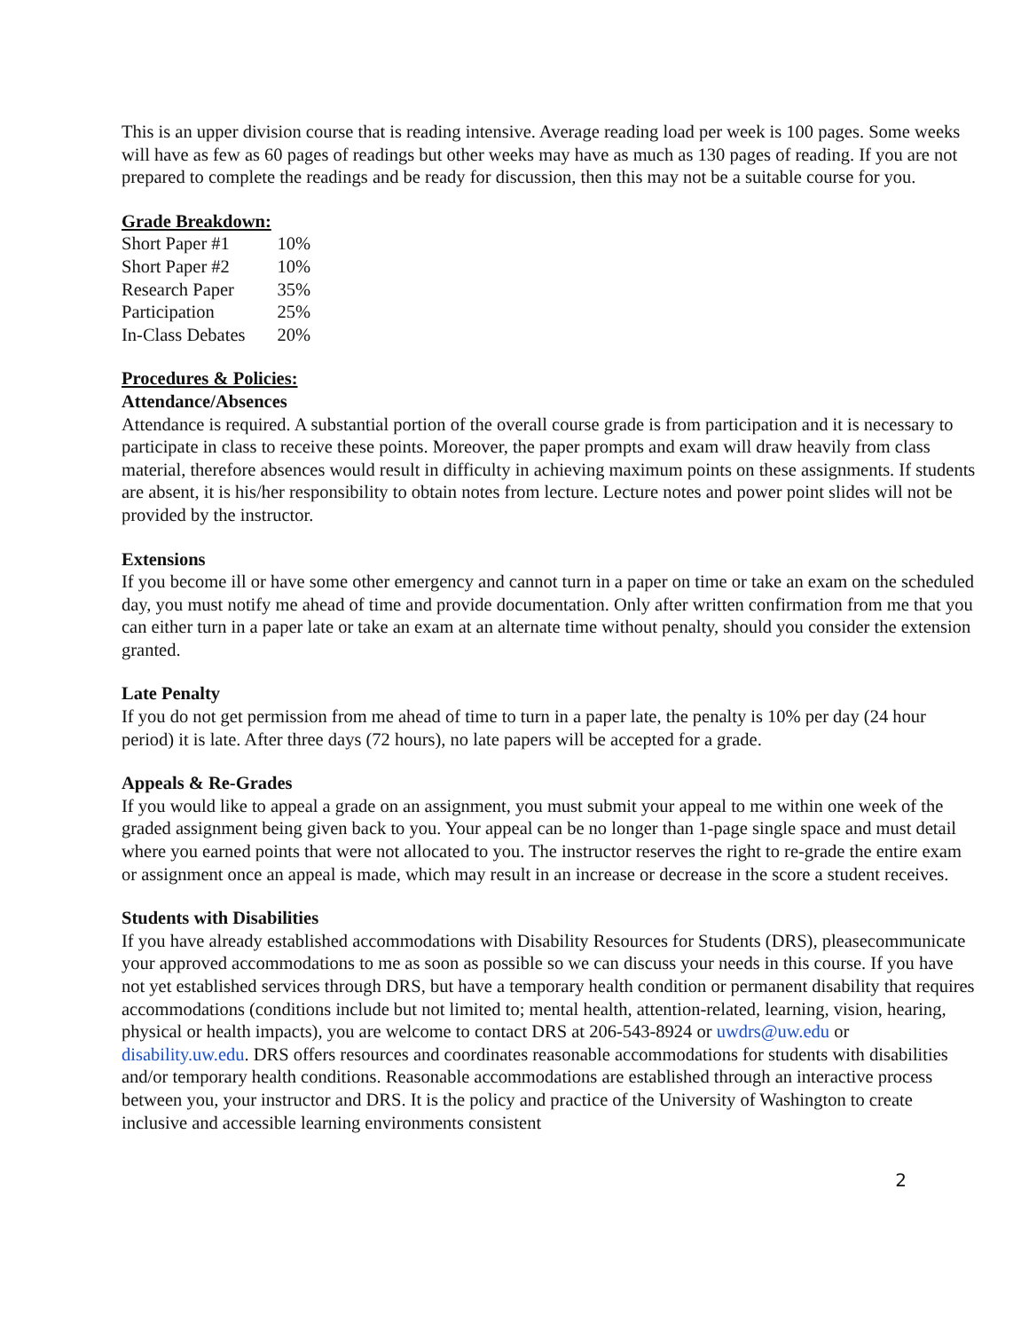This is an upper division course that is reading intensive. Average reading load per week is 100 pages. Some weeks will have as few as 60 pages of readings but other weeks may have as much as 130 pages of reading. If you are not prepared to complete the readings and be ready for discussion, then this may not be a suitable course for you.
Grade Breakdown:
| Short Paper #1 | 10% |
| Short Paper #2 | 10% |
| Research Paper | 35% |
| Participation | 25% |
| In-Class Debates | 20% |
Procedures & Policies:
Attendance/Absences
Attendance is required. A substantial portion of the overall course grade is from participation and it is necessary to participate in class to receive these points. Moreover, the paper prompts and exam will draw heavily from class material, therefore absences would result in difficulty in achieving maximum points on these assignments. If students are absent, it is his/her responsibility to obtain notes from lecture. Lecture notes and power point slides will not be provided by the instructor.
Extensions
If you become ill or have some other emergency and cannot turn in a paper on time or take an exam on the scheduled day, you must notify me ahead of time and provide documentation. Only after written confirmation from me that you can either turn in a paper late or take an exam at an alternate time without penalty, should you consider the extension granted.
Late Penalty
If you do not get permission from me ahead of time to turn in a paper late, the penalty is 10% per day (24 hour period) it is late. After three days (72 hours), no late papers will be accepted for a grade.
Appeals & Re-Grades
If you would like to appeal a grade on an assignment, you must submit your appeal to me within one week of the graded assignment being given back to you. Your appeal can be no longer than 1-page single space and must detail where you earned points that were not allocated to you. The instructor reserves the right to re-grade the entire exam or assignment once an appeal is made, which may result in an increase or decrease in the score a student receives.
Students with Disabilities
If you have already established accommodations with Disability Resources for Students (DRS), pleasecommunicate your approved accommodations to me as soon as possible so we can discuss your needs in this course. If you have not yet established services through DRS, but have a temporary health condition or permanent disability that requires accommodations (conditions include but not limited to; mental health, attention-related, learning, vision, hearing, physical or health impacts), you are welcome to contact DRS at 206-543-8924 or uwdrs@uw.edu or disability.uw.edu. DRS offers resources and coordinates reasonable accommodations for students with disabilities and/or temporary health conditions. Reasonable accommodations are established through an interactive process between you, your instructor and DRS. It is the policy and practice of the University of Washington to create inclusive and accessible learning environments consistent
2